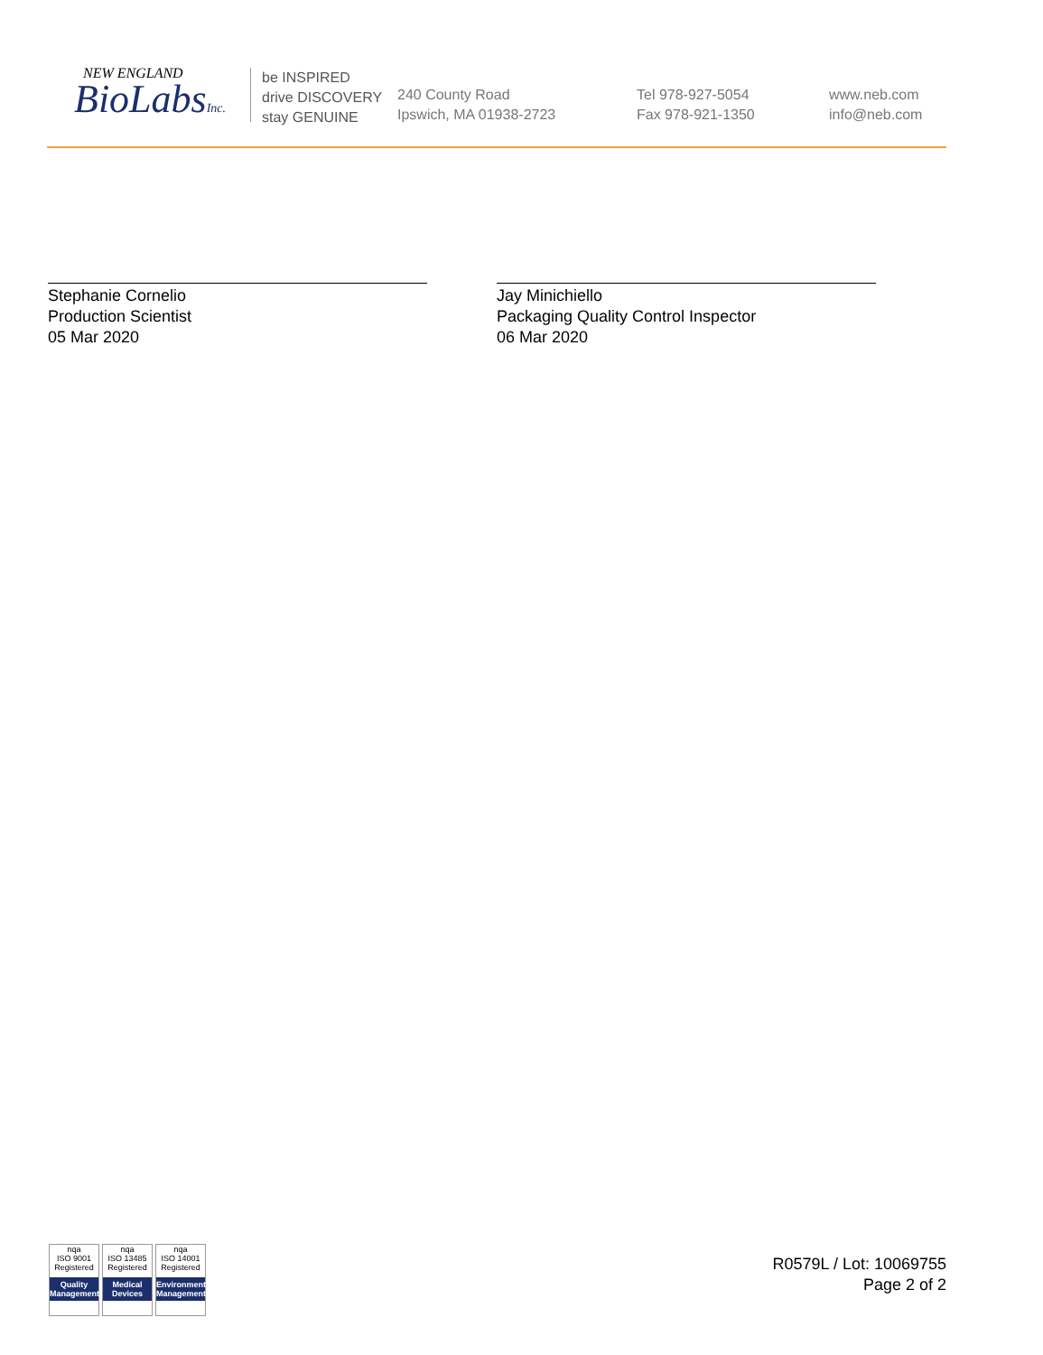NEW ENGLAND
BioLabsInc.
be INSPIRED
drive DISCOVERY
stay GENUINE
240 County Road
Ipswich, MA 01938-2723
Tel 978-927-5054
Fax 978-921-1350
www.neb.com
info@neb.com
Stephanie Cornelio
Production Scientist
05 Mar 2020
Jay Minichiello
Packaging Quality Control Inspector
06 Mar 2020
nqa
ISO 9001
Registered
Quality Management
nqa
ISO 13485
Registered
Medical Devices
nqa
ISO 14001
Registered
Environmental Management
R0579L / Lot: 10069755
Page 2 of 2